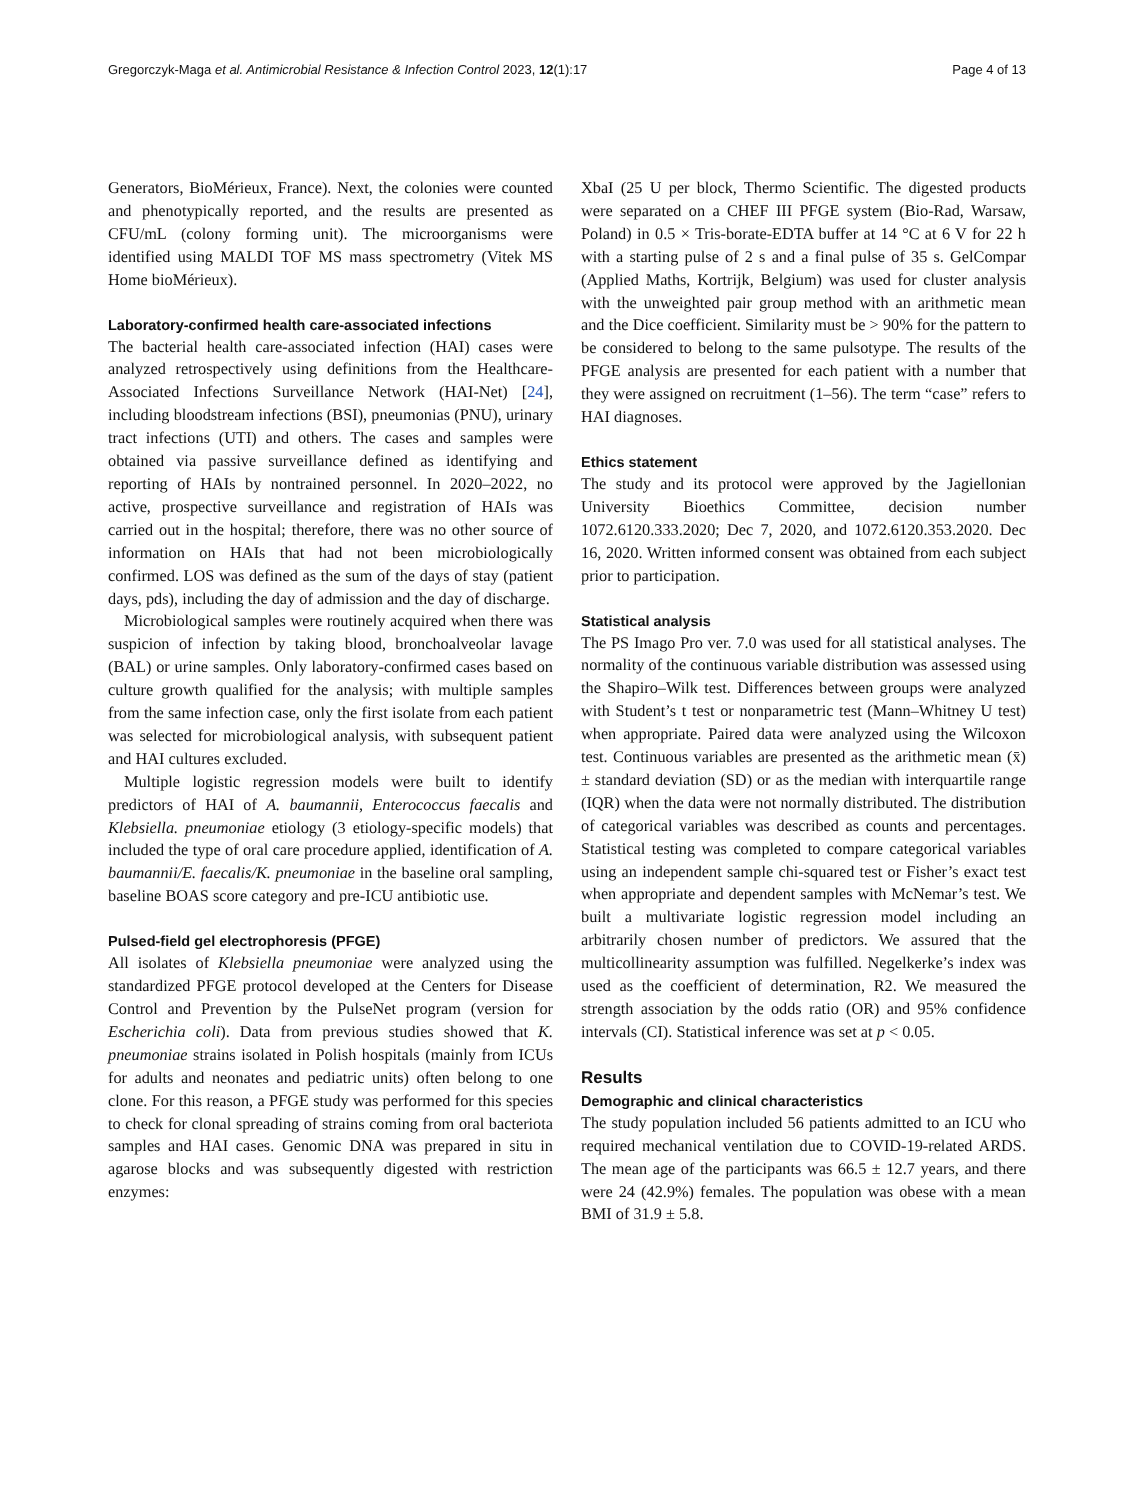Gregorczyk-Maga et al. Antimicrobial Resistance & Infection Control 2023, 12(1):17 Page 4 of 13
Generators, BioMérieux, France). Next, the colonies were counted and phenotypically reported, and the results are presented as CFU/mL (colony forming unit). The microorganisms were identified using MALDI TOF MS mass spectrometry (Vitek MS Home bioMérieux).
Laboratory-confirmed health care-associated infections
The bacterial health care-associated infection (HAI) cases were analyzed retrospectively using definitions from the Healthcare-Associated Infections Surveillance Network (HAI-Net) [24], including bloodstream infections (BSI), pneumonias (PNU), urinary tract infections (UTI) and others. The cases and samples were obtained via passive surveillance defined as identifying and reporting of HAIs by nontrained personnel. In 2020–2022, no active, prospective surveillance and registration of HAIs was carried out in the hospital; therefore, there was no other source of information on HAIs that had not been microbiologically confirmed. LOS was defined as the sum of the days of stay (patient days, pds), including the day of admission and the day of discharge.
Microbiological samples were routinely acquired when there was suspicion of infection by taking blood, bronchoalveolar lavage (BAL) or urine samples. Only laboratory-confirmed cases based on culture growth qualified for the analysis; with multiple samples from the same infection case, only the first isolate from each patient was selected for microbiological analysis, with subsequent patient and HAI cultures excluded.
Multiple logistic regression models were built to identify predictors of HAI of A. baumannii, Enterococcus faecalis and Klebsiella. pneumoniae etiology (3 etiology-specific models) that included the type of oral care procedure applied, identification of A. baumannii/E. faecalis/K. pneumoniae in the baseline oral sampling, baseline BOAS score category and pre-ICU antibiotic use.
Pulsed-field gel electrophoresis (PFGE)
All isolates of Klebsiella pneumoniae were analyzed using the standardized PFGE protocol developed at the Centers for Disease Control and Prevention by the PulseNet program (version for Escherichia coli). Data from previous studies showed that K. pneumoniae strains isolated in Polish hospitals (mainly from ICUs for adults and neonates and pediatric units) often belong to one clone. For this reason, a PFGE study was performed for this species to check for clonal spreading of strains coming from oral bacteriota samples and HAI cases. Genomic DNA was prepared in situ in agarose blocks and was subsequently digested with restriction enzymes:
XbaI (25 U per block, Thermo Scientific. The digested products were separated on a CHEF III PFGE system (Bio-Rad, Warsaw, Poland) in 0.5 × Tris-borate-EDTA buffer at 14 °C at 6 V for 22 h with a starting pulse of 2 s and a final pulse of 35 s. GelCompar (Applied Maths, Kortrijk, Belgium) was used for cluster analysis with the unweighted pair group method with an arithmetic mean and the Dice coefficient. Similarity must be > 90% for the pattern to be considered to belong to the same pulsotype. The results of the PFGE analysis are presented for each patient with a number that they were assigned on recruitment (1–56). The term “case” refers to HAI diagnoses.
Ethics statement
The study and its protocol were approved by the Jagiellonian University Bioethics Committee, decision number 1072.6120.333.2020; Dec 7, 2020, and 1072.6120.353.2020. Dec 16, 2020. Written informed consent was obtained from each subject prior to participation.
Statistical analysis
The PS Imago Pro ver. 7.0 was used for all statistical analyses. The normality of the continuous variable distribution was assessed using the Shapiro–Wilk test. Differences between groups were analyzed with Student’s t test or nonparametric test (Mann–Whitney U test) when appropriate. Paired data were analyzed using the Wilcoxon test. Continuous variables are presented as the arithmetic mean (x̄) ± standard deviation (SD) or as the median with interquartile range (IQR) when the data were not normally distributed. The distribution of categorical variables was described as counts and percentages. Statistical testing was completed to compare categorical variables using an independent sample chi-squared test or Fisher’s exact test when appropriate and dependent samples with McNemar’s test. We built a multivariate logistic regression model including an arbitrarily chosen number of predictors. We assured that the multicollinearity assumption was fulfilled. Negelkerke’s index was used as the coefficient of determination, R2. We measured the strength association by the odds ratio (OR) and 95% confidence intervals (CI). Statistical inference was set at p < 0.05.
Results
Demographic and clinical characteristics
The study population included 56 patients admitted to an ICU who required mechanical ventilation due to COVID-19-related ARDS. The mean age of the participants was 66.5 ± 12.7 years, and there were 24 (42.9%) females. The population was obese with a mean BMI of 31.9 ± 5.8.